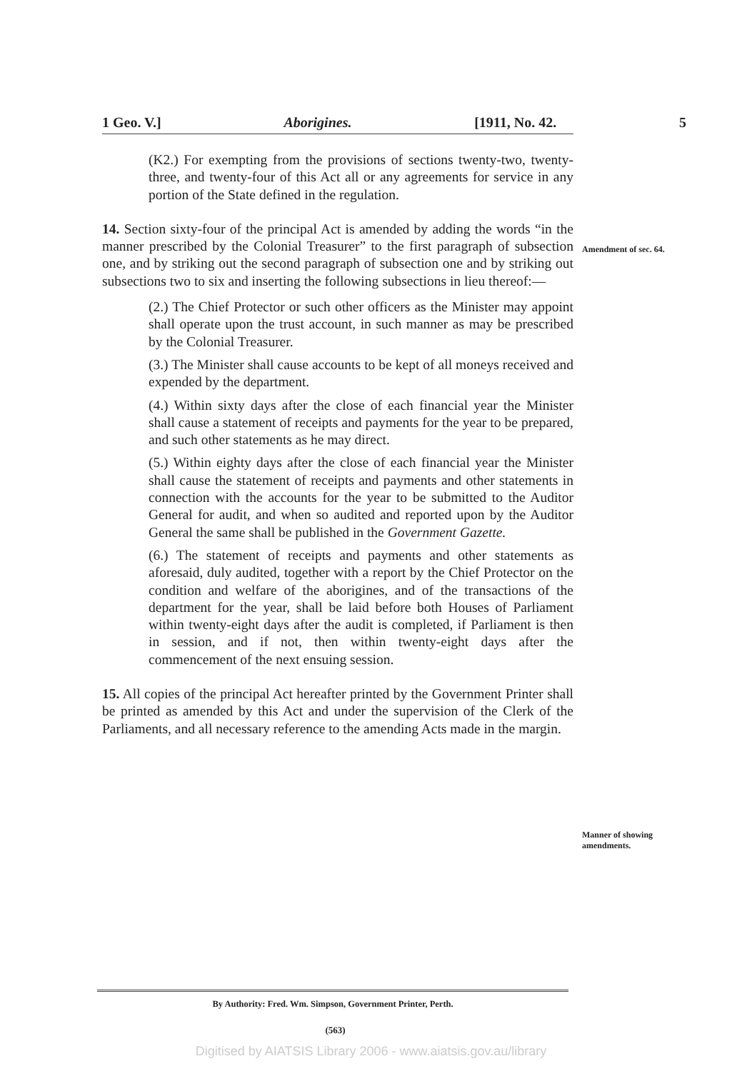1 Geo. V.] Aborigines. [1911, No. 42. 5
Amendment of sec. 64.
Manner of showing amendments.
(K2.) For exempting from the provisions of sections twenty-two, twenty-three, and twenty-four of this Act all or any agreements for service in any portion of the State defined in the regulation.
14. Section sixty-four of the principal Act is amended by adding the words “in the manner prescribed by the Colonial Treasurer” to the first paragraph of subsection one, and by striking out the second paragraph of subsection one and by striking out subsections two to six and inserting the following subsections in lieu thereof:—
(2.) The Chief Protector or such other officers as the Minister may appoint shall operate upon the trust account, in such manner as may be prescribed by the Colonial Treasurer.
(3.) The Minister shall cause accounts to be kept of all moneys received and expended by the department.
(4.) Within sixty days after the close of each financial year the Minister shall cause a statement of receipts and payments for the year to be prepared, and such other statements as he may direct.
(5.) Within eighty days after the close of each financial year the Minister shall cause the statement of receipts and payments and other statements in connection with the accounts for the year to be submitted to the Auditor General for audit, and when so audited and reported upon by the Auditor General the same shall be published in the Government Gazette.
(6.) The statement of receipts and payments and other statements as aforesaid, duly audited, together with a report by the Chief Protector on the condition and welfare of the aborigines, and of the transactions of the department for the year, shall be laid before both Houses of Parliament within twenty-eight days after the audit is completed, if Parliament is then in session, and if not, then within twenty-eight days after the commencement of the next ensuing session.
15. All copies of the principal Act hereafter printed by the Government Printer shall be printed as amended by this Act and under the supervision of the Clerk of the Parliaments, and all necessary reference to the amending Acts made in the margin.
By Authority: Fred. Wm. Simpson, Government Printer, Perth.
(563)
Digitised by AIATSIS Library 2006 - www.aiatsis.gov.au/library